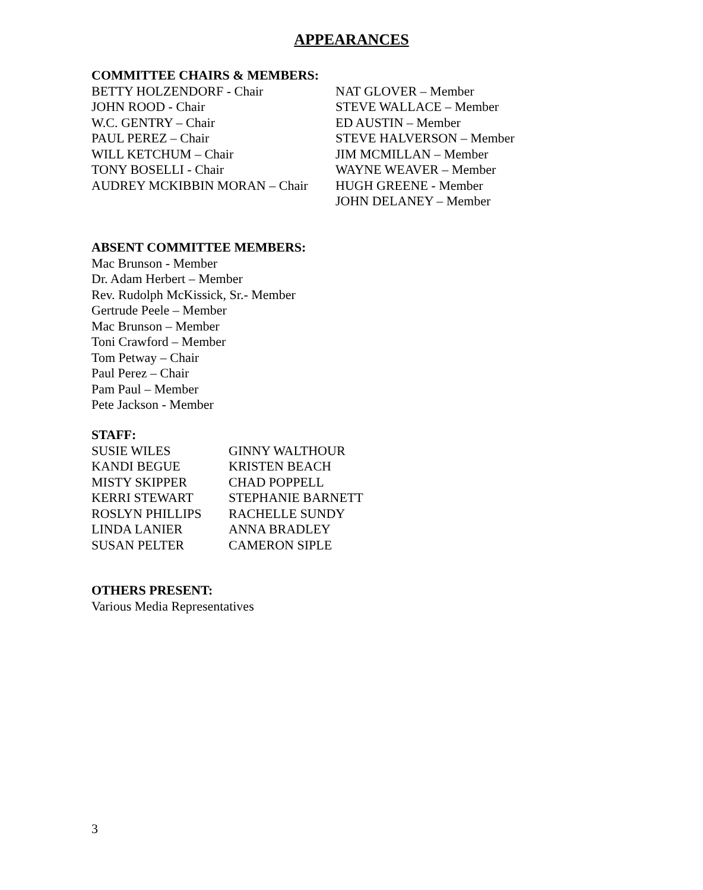APPEARANCES
COMMITTEE CHAIRS & MEMBERS:
BETTY HOLZENDORF - Chair NAT GLOVER – Member
JOHN ROOD - Chair STEVE WALLACE – Member
W.C. GENTRY – Chair ED AUSTIN – Member
PAUL PEREZ – Chair STEVE HALVERSON – Member
WILL KETCHUM – Chair JIM MCMILLAN – Member
TONY BOSELLI - Chair WAYNE WEAVER – Member
AUDREY MCKIBBIN MORAN – Chair HUGH GREENE - Member
JOHN DELANEY – Member
ABSENT COMMITTEE MEMBERS:
Mac Brunson - Member
Dr. Adam Herbert – Member
Rev. Rudolph McKissick, Sr.- Member
Gertrude Peele – Member
Mac Brunson – Member
Toni Crawford – Member
Tom Petway – Chair
Paul Perez – Chair
Pam Paul – Member
Pete Jackson - Member
STAFF:
SUSIE WILES GINNY WALTHOUR
KANDI BEGUE KRISTEN BEACH
MISTY SKIPPER CHAD POPPELL
KERRI STEWART STEPHANIE BARNETT
ROSLYN PHILLIPS RACHELLE SUNDY
LINDA LANIER ANNA BRADLEY
SUSAN PELTER CAMERON SIPLE
OTHERS PRESENT:
Various Media Representatives
3